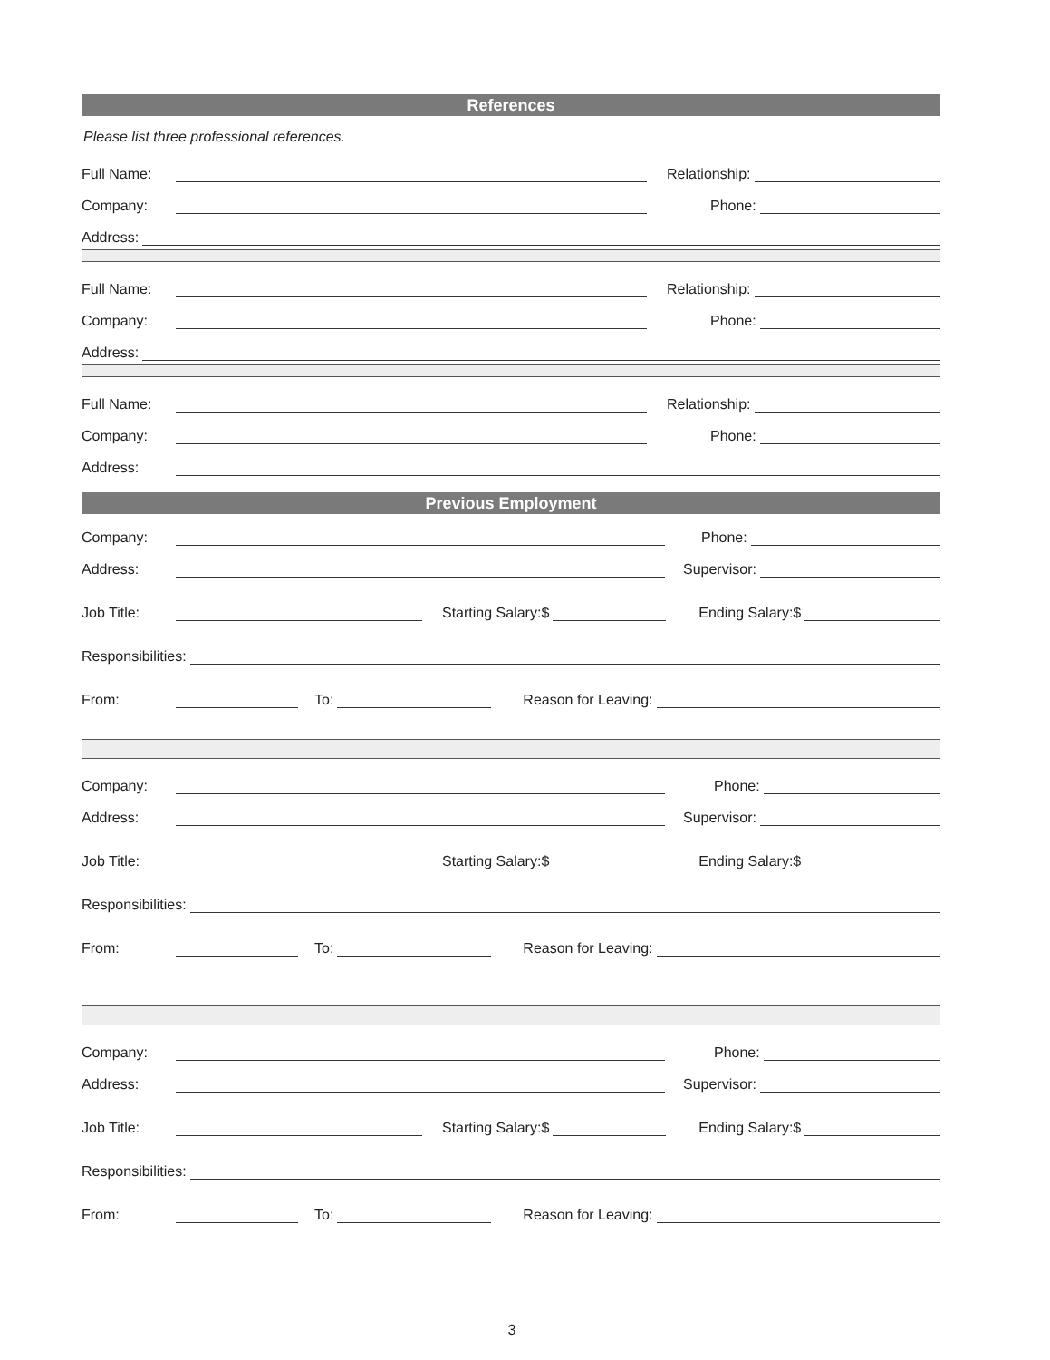References
Please list three professional references.
Full Name: Relationship:
Company: Phone:
Address:
Full Name: Relationship:
Company: Phone:
Address:
Full Name: Relationship:
Company: Phone:
Address:
Previous Employment
Company: Phone:
Address: Supervisor:
Job Title: Starting Salary:$ Ending Salary:$
Responsibilities:
From: To: Reason for Leaving:
Company: Phone:
Address: Supervisor:
Job Title: Starting Salary:$ Ending Salary:$
Responsibilities:
From: To: Reason for Leaving:
Company: Phone:
Address: Supervisor:
Job Title: Starting Salary:$ Ending Salary:$
Responsibilities:
From: To: Reason for Leaving:
3